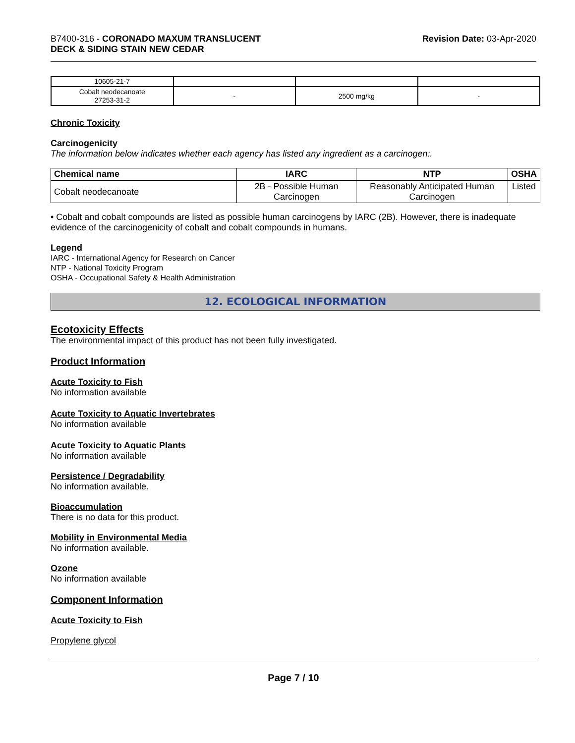B7400-316 - CORONADO MAXUM TRANSLUCENT
DECK & SIDING STAIN NEW CEDAR
Revision Date: 03-Apr-2020
| 10605-21-7 | | | |
| Cobalt neodecanoate 27253-31-2 | - | 2500 mg/kg | - |
Chronic Toxicity
Carcinogenicity
The information below indicates whether each agency has listed any ingredient as a carcinogen:.
| Chemical name | IARC | NTP | OSHA |
| --- | --- | --- | --- |
| Cobalt neodecanoate | 2B - Possible Human Carcinogen | Reasonably Anticipated Human Carcinogen | Listed |
• Cobalt and cobalt compounds are listed as possible human carcinogens by IARC (2B). However, there is inadequate evidence of the carcinogenicity of cobalt and cobalt compounds in humans.
Legend
IARC - International Agency for Research on Cancer
NTP - National Toxicity Program
OSHA - Occupational Safety & Health Administration
12. ECOLOGICAL INFORMATION
Ecotoxicity Effects
The environmental impact of this product has not been fully investigated.
Product Information
Acute Toxicity to Fish
No information available
Acute Toxicity to Aquatic Invertebrates
No information available
Acute Toxicity to Aquatic Plants
No information available
Persistence / Degradability
No information available.
Bioaccumulation
There is no data for this product.
Mobility in Environmental Media
No information available.
Ozone
No information available
Component Information
Acute Toxicity to Fish
Propylene glycol
Page 7 / 10